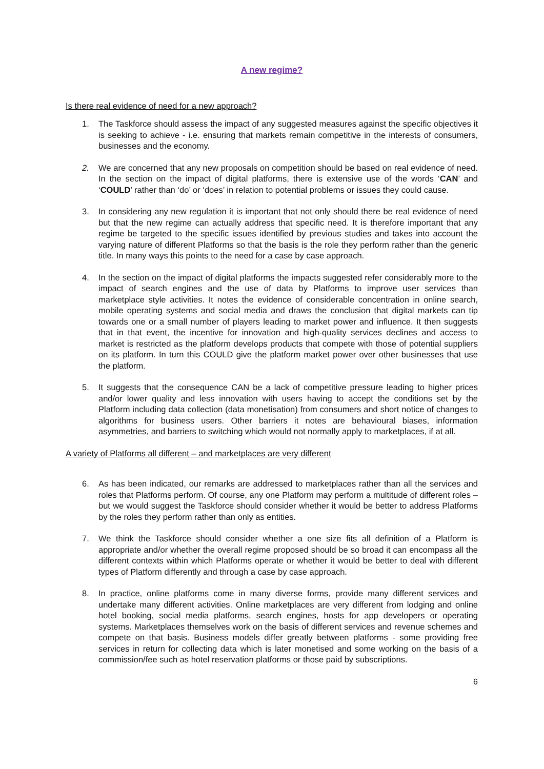A new regime?
Is there real evidence of need for a new approach?
1. The Taskforce should assess the impact of any suggested measures against the specific objectives it is seeking to achieve - i.e. ensuring that markets remain competitive in the interests of consumers, businesses and the economy.
2. We are concerned that any new proposals on competition should be based on real evidence of need. In the section on the impact of digital platforms, there is extensive use of the words ‘CAN’ and ‘COULD’ rather than ‘do’ or ‘does’ in relation to potential problems or issues they could cause.
3. In considering any new regulation it is important that not only should there be real evidence of need but that the new regime can actually address that specific need. It is therefore important that any regime be targeted to the specific issues identified by previous studies and takes into account the varying nature of different Platforms so that the basis is the role they perform rather than the generic title. In many ways this points to the need for a case by case approach.
4. In the section on the impact of digital platforms the impacts suggested refer considerably more to the impact of search engines and the use of data by Platforms to improve user services than marketplace style activities. It notes the evidence of considerable concentration in online search, mobile operating systems and social media and draws the conclusion that digital markets can tip towards one or a small number of players leading to market power and influence. It then suggests that in that event, the incentive for innovation and high-quality services declines and access to market is restricted as the platform develops products that compete with those of potential suppliers on its platform. In turn this COULD give the platform market power over other businesses that use the platform.
5. It suggests that the consequence CAN be a lack of competitive pressure leading to higher prices and/or lower quality and less innovation with users having to accept the conditions set by the Platform including data collection (data monetisation) from consumers and short notice of changes to algorithms for business users. Other barriers it notes are behavioural biases, information asymmetries, and barriers to switching which would not normally apply to marketplaces, if at all.
A variety of Platforms all different – and marketplaces are very different
6. As has been indicated, our remarks are addressed to marketplaces rather than all the services and roles that Platforms perform. Of course, any one Platform may perform a multitude of different roles – but we would suggest the Taskforce should consider whether it would be better to address Platforms by the roles they perform rather than only as entities.
7. We think the Taskforce should consider whether a one size fits all definition of a Platform is appropriate and/or whether the overall regime proposed should be so broad it can encompass all the different contexts within which Platforms operate or whether it would be better to deal with different types of Platform differently and through a case by case approach.
8. In practice, online platforms come in many diverse forms, provide many different services and undertake many different activities. Online marketplaces are very different from lodging and online hotel booking, social media platforms, search engines, hosts for app developers or operating systems. Marketplaces themselves work on the basis of different services and revenue schemes and compete on that basis. Business models differ greatly between platforms - some providing free services in return for collecting data which is later monetised and some working on the basis of a commission/fee such as hotel reservation platforms or those paid by subscriptions.
6